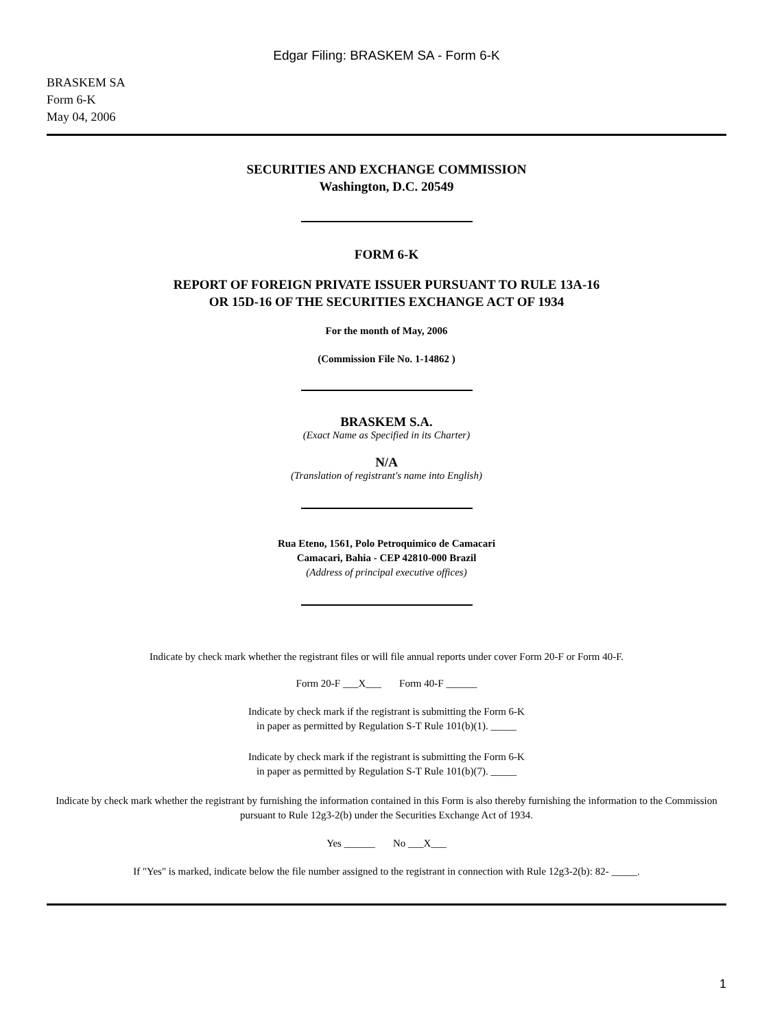Edgar Filing: BRASKEM SA - Form 6-K
BRASKEM SA
Form 6-K
May 04, 2006
SECURITIES AND EXCHANGE COMMISSION
Washington, D.C. 20549
FORM 6-K
REPORT OF FOREIGN PRIVATE ISSUER PURSUANT TO RULE 13A-16
OR 15D-16 OF THE SECURITIES EXCHANGE ACT OF 1934
For the month of May, 2006
(Commission File No. 1-14862 )
BRASKEM S.A.
(Exact Name as Specified in its Charter)
N/A
(Translation of registrant's name into English)
Rua Eteno, 1561, Polo Petroquimico de Camacari
Camacari, Bahia - CEP 42810-000 Brazil
(Address of principal executive offices)
Indicate by check mark whether the registrant files or will file annual reports under cover Form 20-F or Form 40-F.
Form 20-F ___X___ Form 40-F ______
Indicate by check mark if the registrant is submitting the Form 6-K
in paper as permitted by Regulation S-T Rule 101(b)(1). _____
Indicate by check mark if the registrant is submitting the Form 6-K
in paper as permitted by Regulation S-T Rule 101(b)(7). _____
Indicate by check mark whether the registrant by furnishing the information contained in this Form is also thereby furnishing the information to the Commission pursuant to Rule 12g3-2(b) under the Securities Exchange Act of 1934.
Yes ______ No ___X___
If "Yes" is marked, indicate below the file number assigned to the registrant in connection with Rule 12g3-2(b): 82- _____.
1